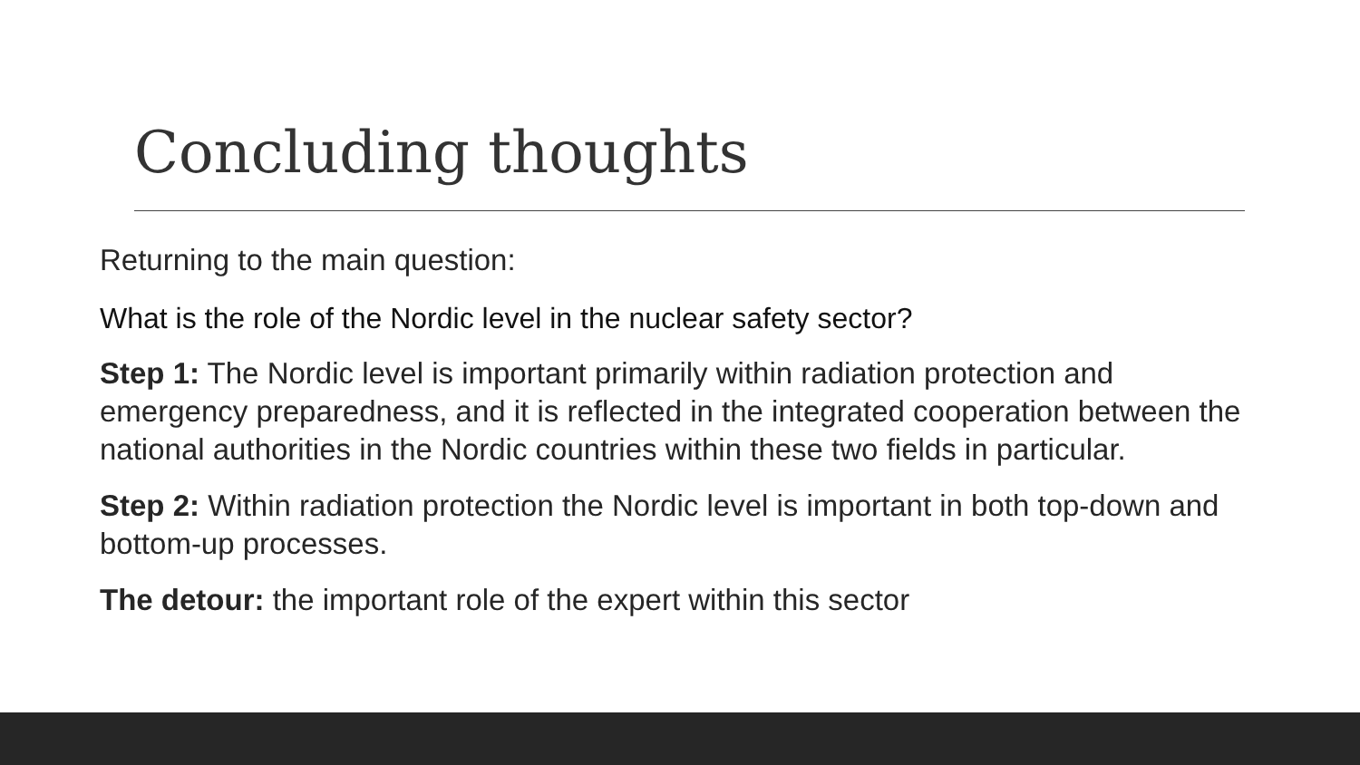Concluding thoughts
Returning to the main question:
What is the role of the Nordic level in the nuclear safety sector?
Step 1: The Nordic level is important primarily within radiation protection and emergency preparedness, and it is reflected in the integrated cooperation between the national authorities in the Nordic countries within these two fields in particular.
Step 2: Within radiation protection the Nordic level is important in both top-down and bottom-up processes.
The detour: the important role of the expert within this sector